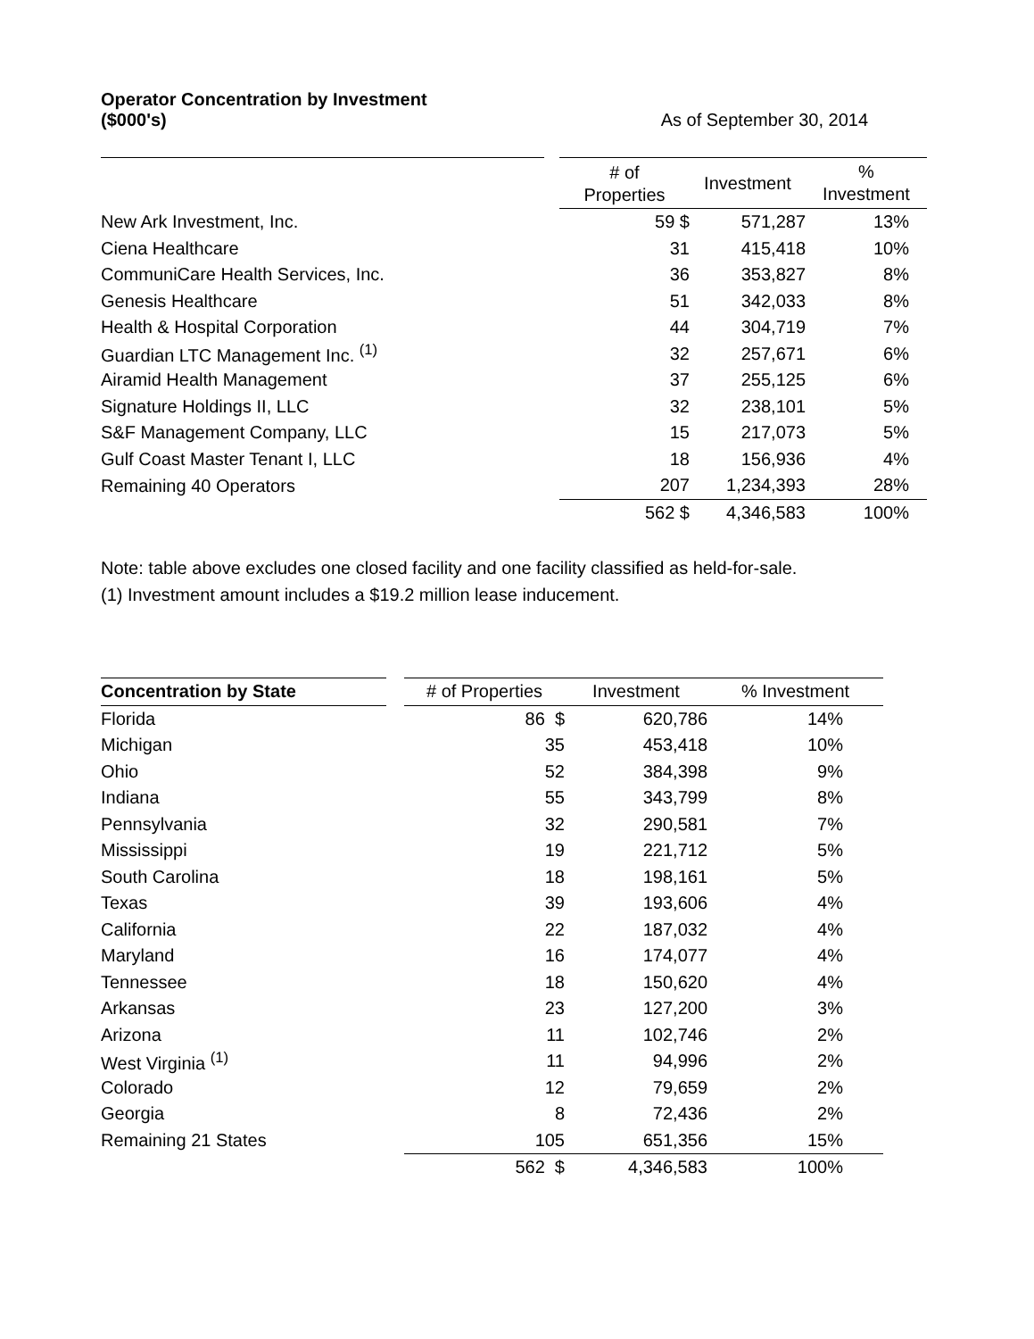Operator Concentration by Investment
($000's)
As of September 30, 2014
| | | # of Properties | Investment | % Investment |
| --- | --- | --- | --- | --- |
| New Ark Investment, Inc. | | 59 $ | 571,287 | 13% |
| Ciena Healthcare | | 31 | 415,418 | 10% |
| CommuniCare Health Services, Inc. | | 36 | 353,827 | 8% |
| Genesis Healthcare | | 51 | 342,033 | 8% |
| Health & Hospital Corporation | | 44 | 304,719 | 7% |
| Guardian LTC Management Inc. <sup>(1)</sup> | | 32 | 257,671 | 6% |
| Airamid Health Management | | 37 | 255,125 | 6% |
| Signature Holdings II, LLC | | 32 | 238,101 | 5% |
| S&F Management Company, LLC | | 15 | 217,073 | 5% |
| Gulf Coast Master Tenant I, LLC | | 18 | 156,936 | 4% |
| Remaining 40 Operators | | 207 | 1,234,393 | 28% |
| | | 562 $ | 4,346,583 | 100% |
Note: table above excludes one closed facility and one facility classified as held-for-sale.
(1) Investment amount includes a $19.2 million lease inducement.
| Concentration by State | | # of Properties | Investment | % Investment |
| --- | --- | --- | --- | --- |
| Florida | | 86 $ | 620,786 | 14% |
| Michigan | | 35 | 453,418 | 10% |
| Ohio | | 52 | 384,398 | 9% |
| Indiana | | 55 | 343,799 | 8% |
| Pennsylvania | | 32 | 290,581 | 7% |
| Mississippi | | 19 | 221,712 | 5% |
| South Carolina | | 18 | 198,161 | 5% |
| Texas | | 39 | 193,606 | 4% |
| California | | 22 | 187,032 | 4% |
| Maryland | | 16 | 174,077 | 4% |
| Tennessee | | 18 | 150,620 | 4% |
| Arkansas | | 23 | 127,200 | 3% |
| Arizona | | 11 | 102,746 | 2% |
| West Virginia <sup>(1)</sup> | | 11 | 94,996 | 2% |
| Colorado | | 12 | 79,659 | 2% |
| Georgia | | 8 | 72,436 | 2% |
| Remaining 21 States | | 105 | 651,356 | 15% |
| | | 562 $ | 4,346,583 | 100% |